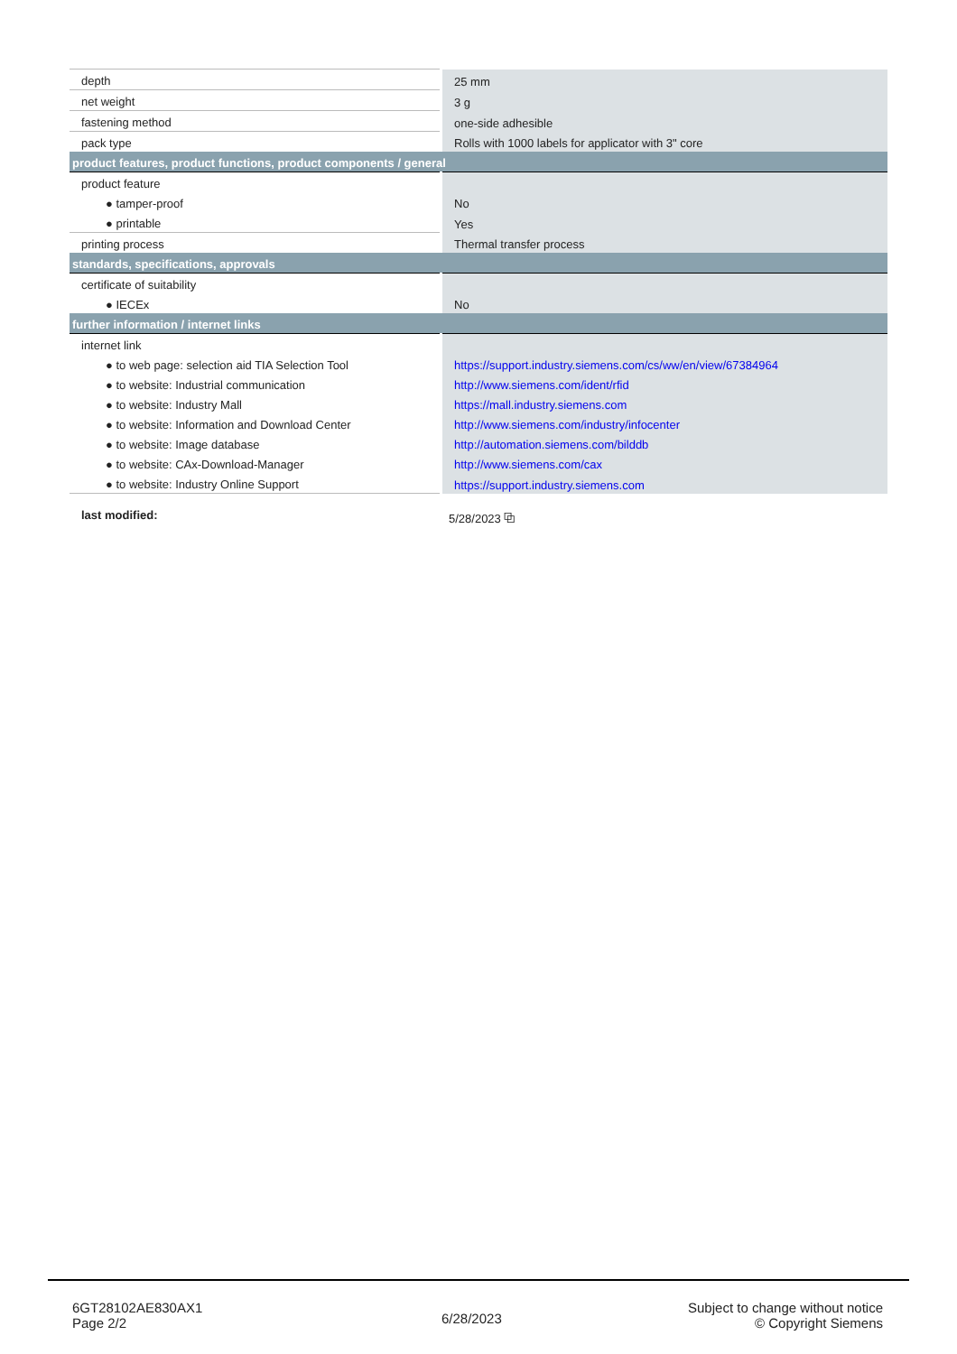| depth | 25 mm |
| net weight | 3 g |
| fastening method | one-side adhesible |
| pack type | Rolls with 1000 labels for applicator with 3" core |
| product features, product functions, product components / general | |
| product feature | |
| ● tamper-proof | No |
| ● printable | Yes |
| printing process | Thermal transfer process |
| standards, specifications, approvals | |
| certificate of suitability | |
| ● IECEx | No |
| further information / internet links | |
| internet link | |
| ● to web page: selection aid TIA Selection Tool | https://support.industry.siemens.com/cs/ww/en/view/67384964 |
| ● to website: Industrial communication | http://www.siemens.com/ident/rfid |
| ● to website: Industry Mall | https://mall.industry.siemens.com |
| ● to website: Information and Download Center | http://www.siemens.com/industry/infocenter |
| ● to website: Image database | http://automation.siemens.com/bilddb |
| ● to website: CAx-Download-Manager | http://www.siemens.com/cax |
| ● to website: Industry Online Support | https://support.industry.siemens.com |
last modified: 5/28/2023 ⧉
6GT28102AE830AX1
Page 2/2
6/28/2023
Subject to change without notice
© Copyright Siemens